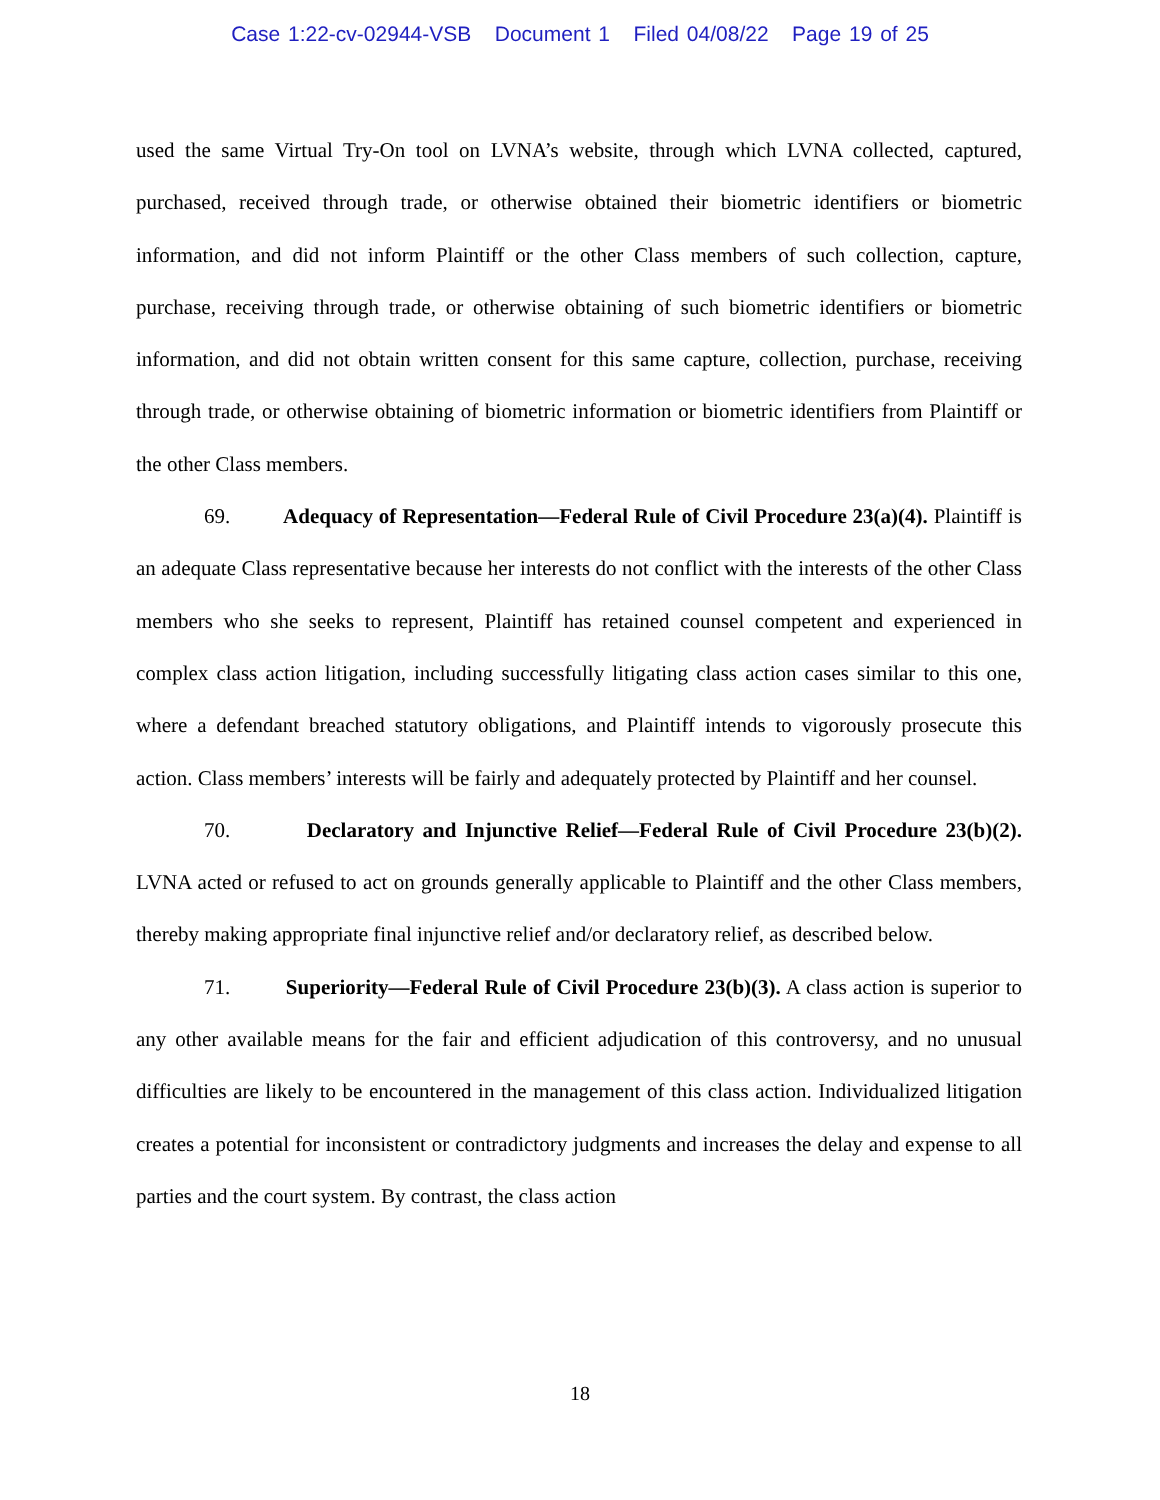Case 1:22-cv-02944-VSB Document 1 Filed 04/08/22 Page 19 of 25
used the same Virtual Try-On tool on LVNA’s website, through which LVNA collected, captured, purchased, received through trade, or otherwise obtained their biometric identifiers or biometric information, and did not inform Plaintiff or the other Class members of such collection, capture, purchase, receiving through trade, or otherwise obtaining of such biometric identifiers or biometric information, and did not obtain written consent for this same capture, collection, purchase, receiving through trade, or otherwise obtaining of biometric information or biometric identifiers from Plaintiff or the other Class members.
69. Adequacy of Representation—Federal Rule of Civil Procedure 23(a)(4). Plaintiff is an adequate Class representative because her interests do not conflict with the interests of the other Class members who she seeks to represent, Plaintiff has retained counsel competent and experienced in complex class action litigation, including successfully litigating class action cases similar to this one, where a defendant breached statutory obligations, and Plaintiff intends to vigorously prosecute this action. Class members’ interests will be fairly and adequately protected by Plaintiff and her counsel.
70. Declaratory and Injunctive Relief—Federal Rule of Civil Procedure 23(b)(2). LVNA acted or refused to act on grounds generally applicable to Plaintiff and the other Class members, thereby making appropriate final injunctive relief and/or declaratory relief, as described below.
71. Superiority—Federal Rule of Civil Procedure 23(b)(3). A class action is superior to any other available means for the fair and efficient adjudication of this controversy, and no unusual difficulties are likely to be encountered in the management of this class action. Individualized litigation creates a potential for inconsistent or contradictory judgments and increases the delay and expense to all parties and the court system. By contrast, the class action
18